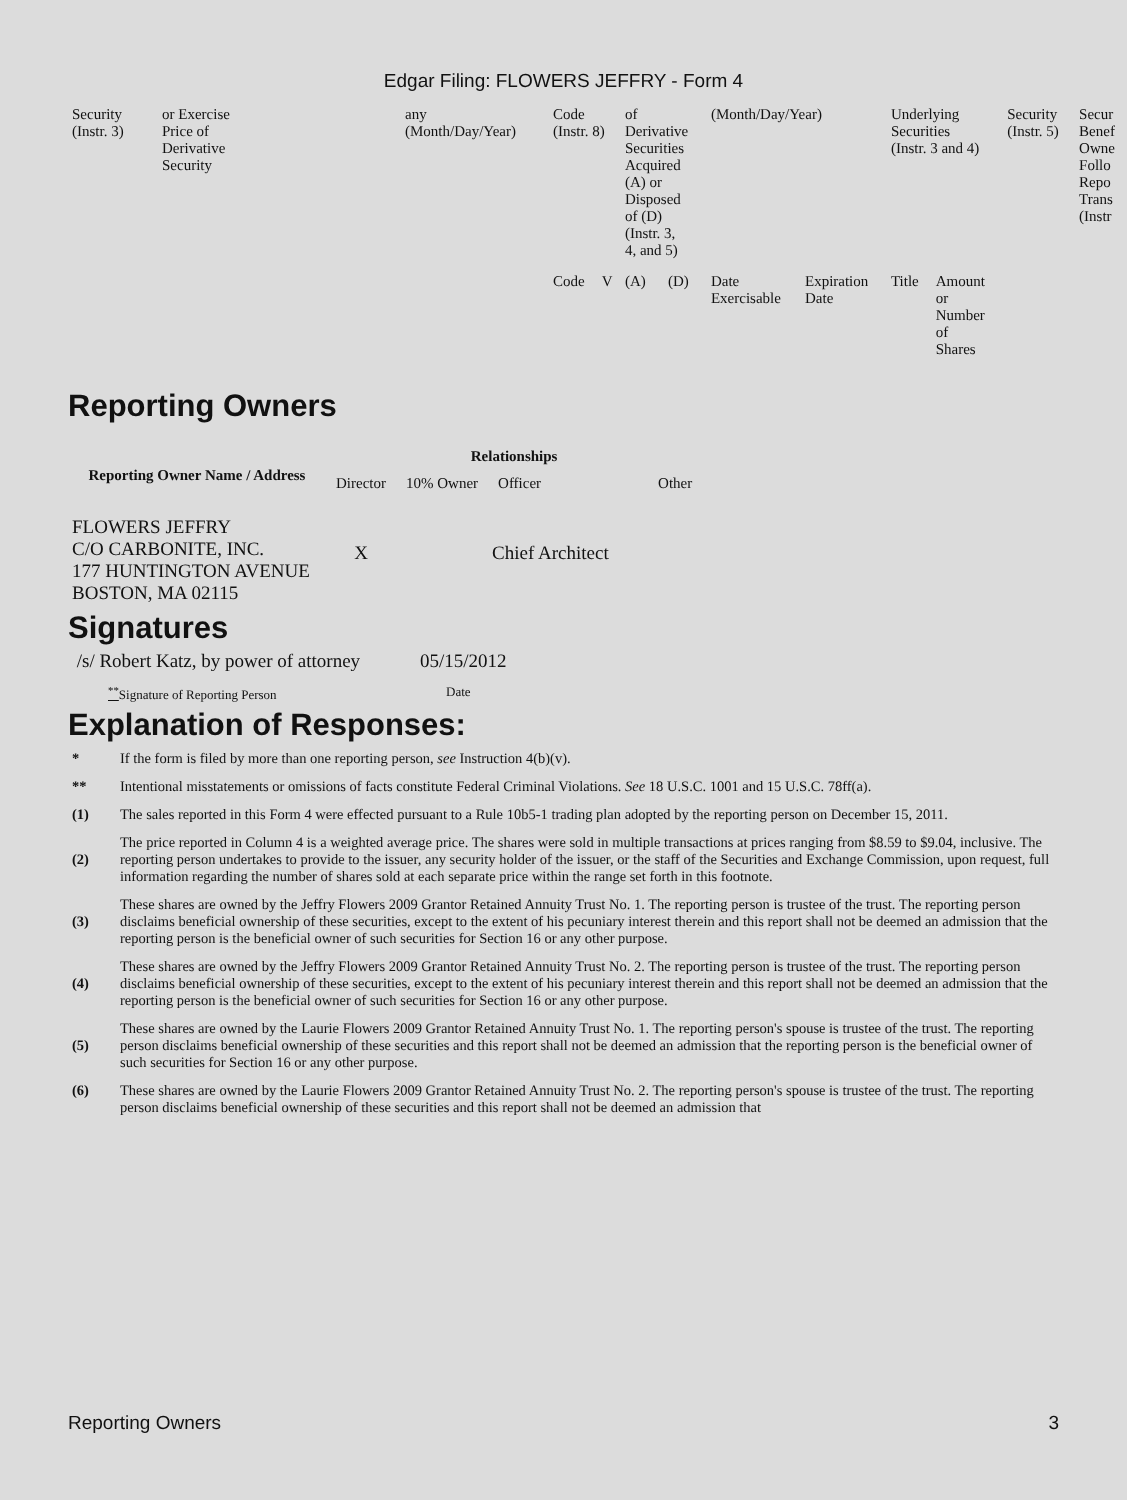Edgar Filing: FLOWERS JEFFRY - Form 4
| Security (Instr. 3) | or Exercise Price of Derivative Security | any (Month/Day/Year) | Code (Instr. 8) | | of Derivative Securities Acquired (A) or Disposed of (D) (Instr. 3, 4, and 5) | | (Month/Day/Year) | | Underlying Securities (Instr. 3 and 4) | | Security (Instr. 5) | Secur Benef Owne Follo Repo Trans (Instr |
| | | | Code | V | (A) | (D) | Date Exercisable | Expiration Date | Title | Amount or Number of Shares | | |
Reporting Owners
| Reporting Owner Name / Address | Relationships | | | |
| --- | --- | --- | --- | --- |
| | Director | 10% Owner | Officer | Other |
| FLOWERS JEFFRY C/O CARBONITE, INC. 177 HUNTINGTON AVENUE BOSTON, MA 02115 | X | | Chief Architect | |
Signatures
| /s/ Robert Katz, by power of attorney | 05/15/2012 |
| <sup>**</sup> Signature of Reporting Person | Date |
Explanation of Responses:
| * | If the form is filed by more than one reporting person, see Instruction 4(b)(v). |
| ** | Intentional misstatements or omissions of facts constitute Federal Criminal Violations. See 18 U.S.C. 1001 and 15 U.S.C. 78ff(a). |
| (1) | The sales reported in this Form 4 were effected pursuant to a Rule 10b5-1 trading plan adopted by the reporting person on December 15, 2011. |
| (2) | The price reported in Column 4 is a weighted average price. The shares were sold in multiple transactions at prices ranging from $8.59 to $9.04, inclusive. The reporting person undertakes to provide to the issuer, any security holder of the issuer, or the staff of the Securities and Exchange Commission, upon request, full information regarding the number of shares sold at each separate price within the range set forth in this footnote. |
| (3) | These shares are owned by the Jeffry Flowers 2009 Grantor Retained Annuity Trust No. 1. The reporting person is trustee of the trust. The reporting person disclaims beneficial ownership of these securities, except to the extent of his pecuniary interest therein and this report shall not be deemed an admission that the reporting person is the beneficial owner of such securities for Section 16 or any other purpose. |
| (4) | These shares are owned by the Jeffry Flowers 2009 Grantor Retained Annuity Trust No. 2. The reporting person is trustee of the trust. The reporting person disclaims beneficial ownership of these securities, except to the extent of his pecuniary interest therein and this report shall not be deemed an admission that the reporting person is the beneficial owner of such securities for Section 16 or any other purpose. |
| (5) | These shares are owned by the Laurie Flowers 2009 Grantor Retained Annuity Trust No. 1. The reporting person's spouse is trustee of the trust. The reporting person disclaims beneficial ownership of these securities and this report shall not be deemed an admission that the reporting person is the beneficial owner of such securities for Section 16 or any other purpose. |
| (6) | These shares are owned by the Laurie Flowers 2009 Grantor Retained Annuity Trust No. 2. The reporting person's spouse is trustee of the trust. The reporting person disclaims beneficial ownership of these securities and this report shall not be deemed an admission that |
Reporting Owners 3